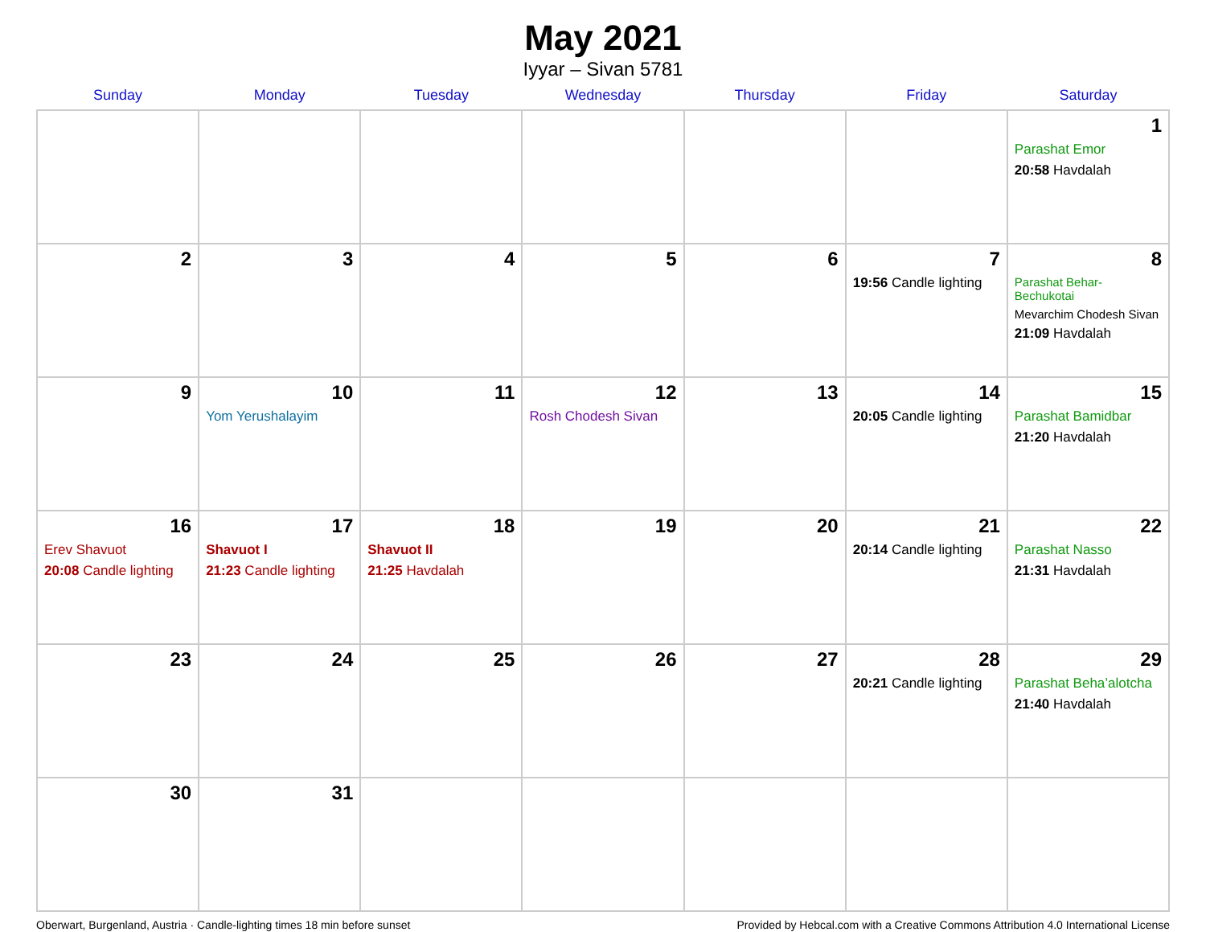May 2021
Iyyar – Sivan 5781
| Sunday | Monday | Tuesday | Wednesday | Thursday | Friday | Saturday |
| --- | --- | --- | --- | --- | --- | --- |
| | | | | | | 1 Parashat Emor 20:58 Havdalah |
| 2 | 3 | 4 | 5 | 6 | 7 19:56 Candle lighting | 8 Parashat Behar-Bechukotai Mevarchim Chodesh Sivan 21:09 Havdalah |
| 9 | 10 Yom Yerushalayim | 11 | 12 Rosh Chodesh Sivan | 13 | 14 20:05 Candle lighting | 15 Parashat Bamidbar 21:20 Havdalah |
| 16 Erev Shavuot 20:08 Candle lighting | 17 Shavuot I 21:23 Candle lighting | 18 Shavuot II 21:25 Havdalah | 19 | 20 | 21 20:14 Candle lighting | 22 Parashat Nasso 21:31 Havdalah |
| 23 | 24 | 25 | 26 | 27 | 28 20:21 Candle lighting | 29 Parashat Beha’alotcha 21:40 Havdalah |
| 30 | 31 | | | | | |
Oberwart, Burgenland, Austria · Candle-lighting times 18 min before sunset Provided by Hebcal.com with a Creative Commons Attribution 4.0 International License